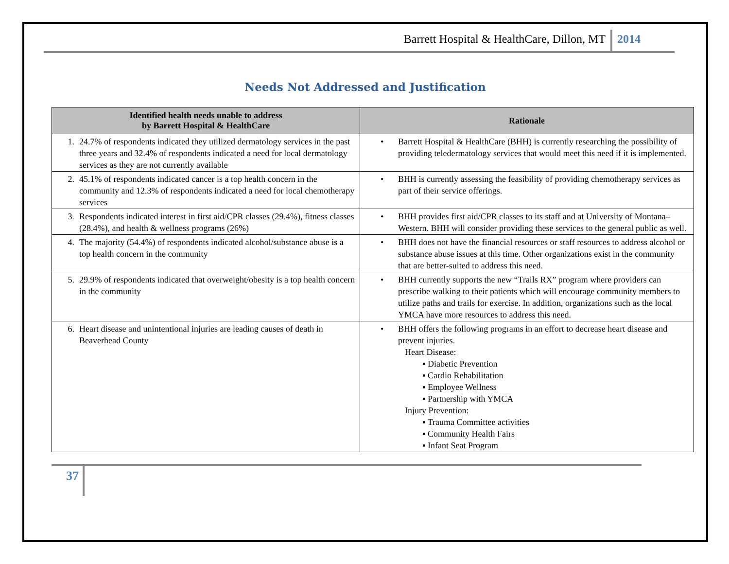Barrett Hospital & HealthCare, Dillon, MT 2014
Needs Not Addressed and Justification
| Identified health needs unable to address by Barrett Hospital & HealthCare | Rationale |
| --- | --- |
| 1. 24.7% of respondents indicated they utilized dermatology services in the past three years and 32.4% of respondents indicated a need for local dermatology services as they are not currently available | • Barrett Hospital & HealthCare (BHH) is currently researching the possibility of providing teledermatology services that would meet this need if it is implemented. |
| 2. 45.1% of respondents indicated cancer is a top health concern in the community and 12.3% of respondents indicated a need for local chemotherapy services | • BHH is currently assessing the feasibility of providing chemotherapy services as part of their service offerings. |
| 3. Respondents indicated interest in first aid/CPR classes (29.4%), fitness classes (28.4%), and health & wellness programs (26%) | • BHH provides first aid/CPR classes to its staff and at University of Montana–Western. BHH will consider providing these services to the general public as well. |
| 4. The majority (54.4%) of respondents indicated alcohol/substance abuse is a top health concern in the community | • BHH does not have the financial resources or staff resources to address alcohol or substance abuse issues at this time. Other organizations exist in the community that are better-suited to address this need. |
| 5. 29.9% of respondents indicated that overweight/obesity is a top health concern in the community | • BHH currently supports the new “Trails RX” program where providers can prescribe walking to their patients which will encourage community members to utilize paths and trails for exercise. In addition, organizations such as the local YMCA have more resources to address this need. |
| 6. Heart disease and unintentional injuries are leading causes of death in Beaverhead County | • BHH offers the following programs in an effort to decrease heart disease and prevent injuries. Heart Disease: ▪ Diabetic Prevention ▪ Cardio Rehabilitation ▪ Employee Wellness ▪ Partnership with YMCA Injury Prevention: ▪ Trauma Committee activities ▪ Community Health Fairs ▪ Infant Seat Program |
37